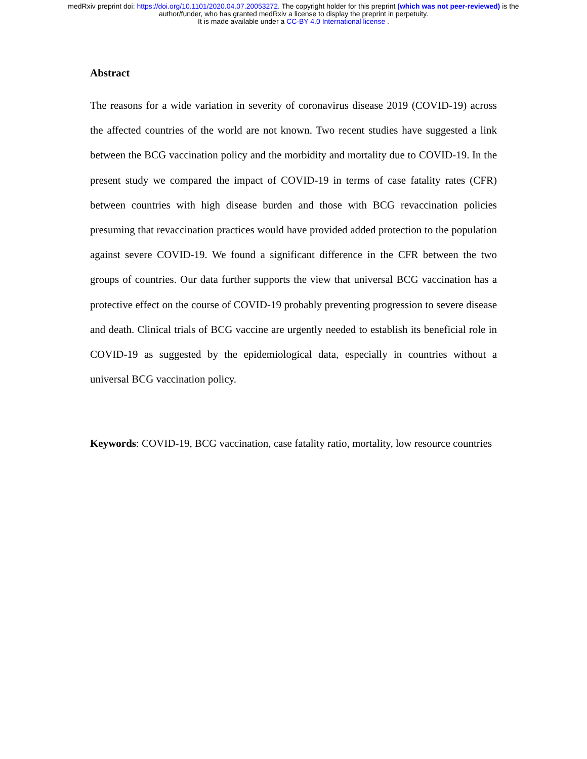medRxiv preprint doi: https://doi.org/10.1101/2020.04.07.20053272. The copyright holder for this preprint (which was not peer-reviewed) is the
author/funder, who has granted medRxiv a license to display the preprint in perpetuity.
It is made available under a CC-BY 4.0 International license .
Abstract
The reasons for a wide variation in severity of coronavirus disease 2019 (COVID-19) across the affected countries of the world are not known. Two recent studies have suggested a link between the BCG vaccination policy and the morbidity and mortality due to COVID-19. In the present study we compared the impact of COVID-19 in terms of case fatality rates (CFR) between countries with high disease burden and those with BCG revaccination policies presuming that revaccination practices would have provided added protection to the population against severe COVID-19. We found a significant difference in the CFR between the two groups of countries. Our data further supports the view that universal BCG vaccination has a protective effect on the course of COVID-19 probably preventing progression to severe disease and death. Clinical trials of BCG vaccine are urgently needed to establish its beneficial role in COVID-19 as suggested by the epidemiological data, especially in countries without a universal BCG vaccination policy.
Keywords: COVID-19, BCG vaccination, case fatality ratio, mortality, low resource countries